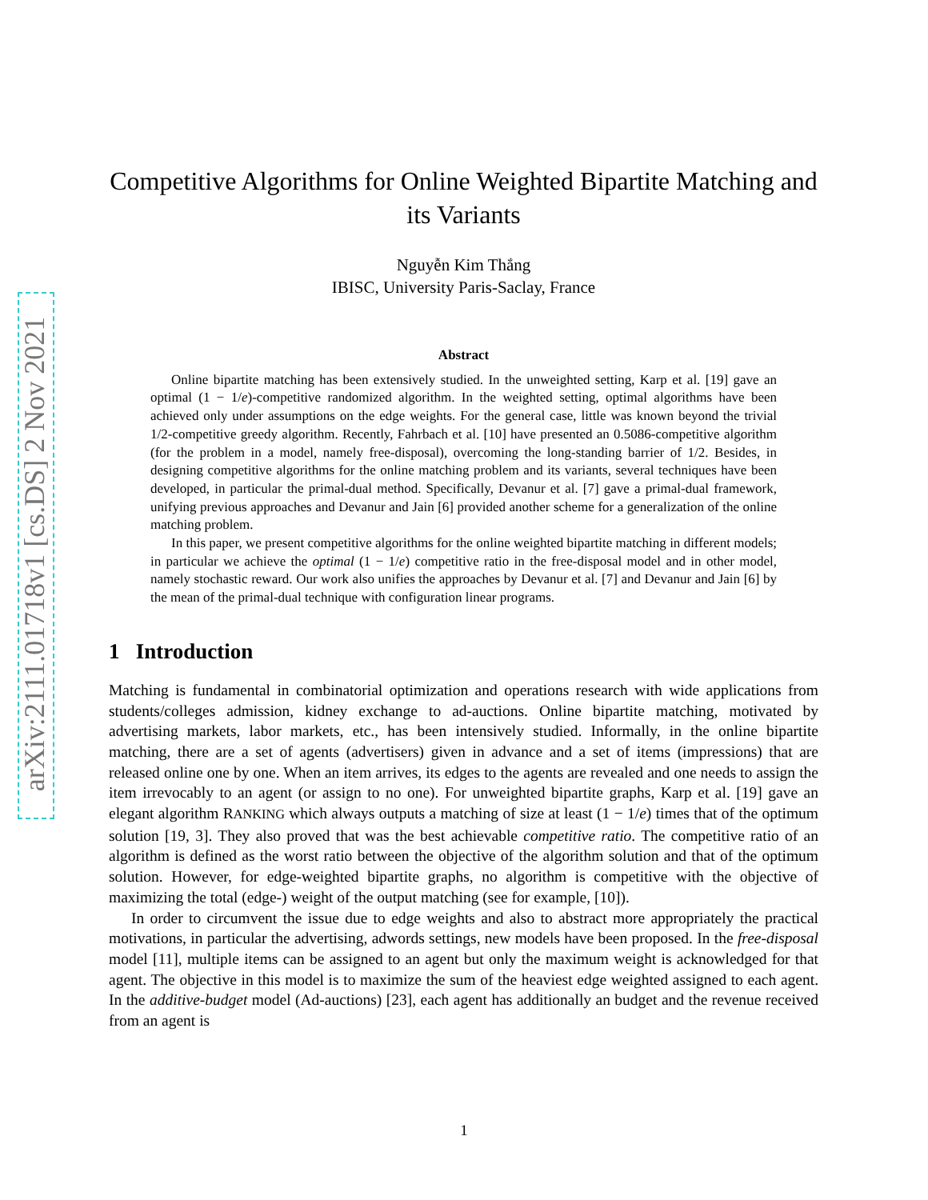arXiv:2111.01718v1 [cs.DS] 2 Nov 2021
Competitive Algorithms for Online Weighted Bipartite Matching and its Variants
Nguyễn Kim Thắng
IBISC, University Paris-Saclay, France
Abstract
Online bipartite matching has been extensively studied. In the unweighted setting, Karp et al. [19] gave an optimal (1 − 1/e)-competitive randomized algorithm. In the weighted setting, optimal algorithms have been achieved only under assumptions on the edge weights. For the general case, little was known beyond the trivial 1/2-competitive greedy algorithm. Recently, Fahrbach et al. [10] have presented an 0.5086-competitive algorithm (for the problem in a model, namely free-disposal), overcoming the long-standing barrier of 1/2. Besides, in designing competitive algorithms for the online matching problem and its variants, several techniques have been developed, in particular the primal-dual method. Specifically, Devanur et al. [7] gave a primal-dual framework, unifying previous approaches and Devanur and Jain [6] provided another scheme for a generalization of the online matching problem.
In this paper, we present competitive algorithms for the online weighted bipartite matching in different models; in particular we achieve the optimal (1 − 1/e) competitive ratio in the free-disposal model and in other model, namely stochastic reward. Our work also unifies the approaches by Devanur et al. [7] and Devanur and Jain [6] by the mean of the primal-dual technique with configuration linear programs.
1 Introduction
Matching is fundamental in combinatorial optimization and operations research with wide applications from students/colleges admission, kidney exchange to ad-auctions. Online bipartite matching, motivated by advertising markets, labor markets, etc., has been intensively studied. Informally, in the online bipartite matching, there are a set of agents (advertisers) given in advance and a set of items (impressions) that are released online one by one. When an item arrives, its edges to the agents are revealed and one needs to assign the item irrevocably to an agent (or assign to no one). For unweighted bipartite graphs, Karp et al. [19] gave an elegant algorithm RANKING which always outputs a matching of size at least (1 − 1/e) times that of the optimum solution [19, 3]. They also proved that was the best achievable competitive ratio. The competitive ratio of an algorithm is defined as the worst ratio between the objective of the algorithm solution and that of the optimum solution. However, for edge-weighted bipartite graphs, no algorithm is competitive with the objective of maximizing the total (edge-) weight of the output matching (see for example, [10]).
In order to circumvent the issue due to edge weights and also to abstract more appropriately the practical motivations, in particular the advertising, adwords settings, new models have been proposed. In the free-disposal model [11], multiple items can be assigned to an agent but only the maximum weight is acknowledged for that agent. The objective in this model is to maximize the sum of the heaviest edge weighted assigned to each agent. In the additive-budget model (Ad-auctions) [23], each agent has additionally an budget and the revenue received from an agent is
1